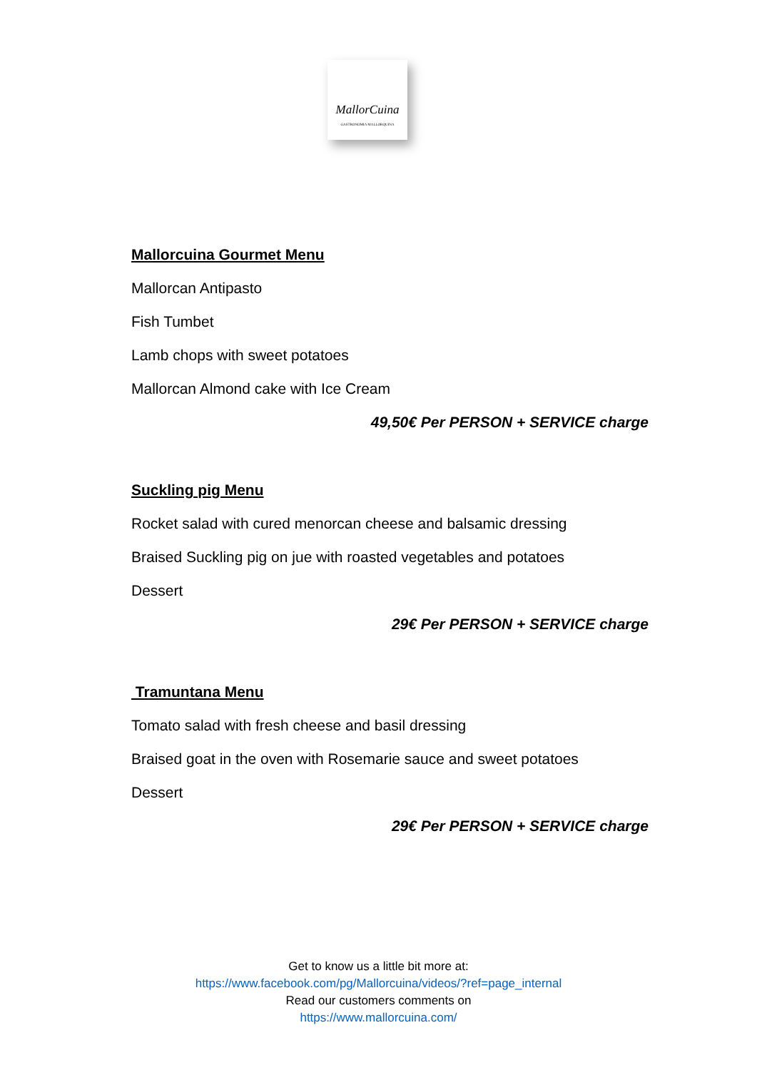MallorCuina
GASTRONOMIA MALLORQUINA
Mallorcuina Gourmet Menu
Mallorcan Antipasto
Fish Tumbet
Lamb chops with sweet potatoes
Mallorcan Almond cake with Ice Cream
49,50€ Per PERSON + SERVICE charge
Suckling pig Menu
Rocket salad with cured menorcan cheese and balsamic dressing
Braised Suckling pig on jue with roasted vegetables and potatoes
Dessert
29€ Per PERSON + SERVICE charge
Tramuntana Menu
Tomato salad with fresh cheese and basil dressing
Braised goat in the oven with Rosemarie sauce and sweet potatoes
Dessert
29€ Per PERSON + SERVICE charge
Get to know us a little bit more at:
https://www.facebook.com/pg/Mallorcuina/videos/?ref=page_internal
Read our customers comments on
https://www.mallorcuina.com/